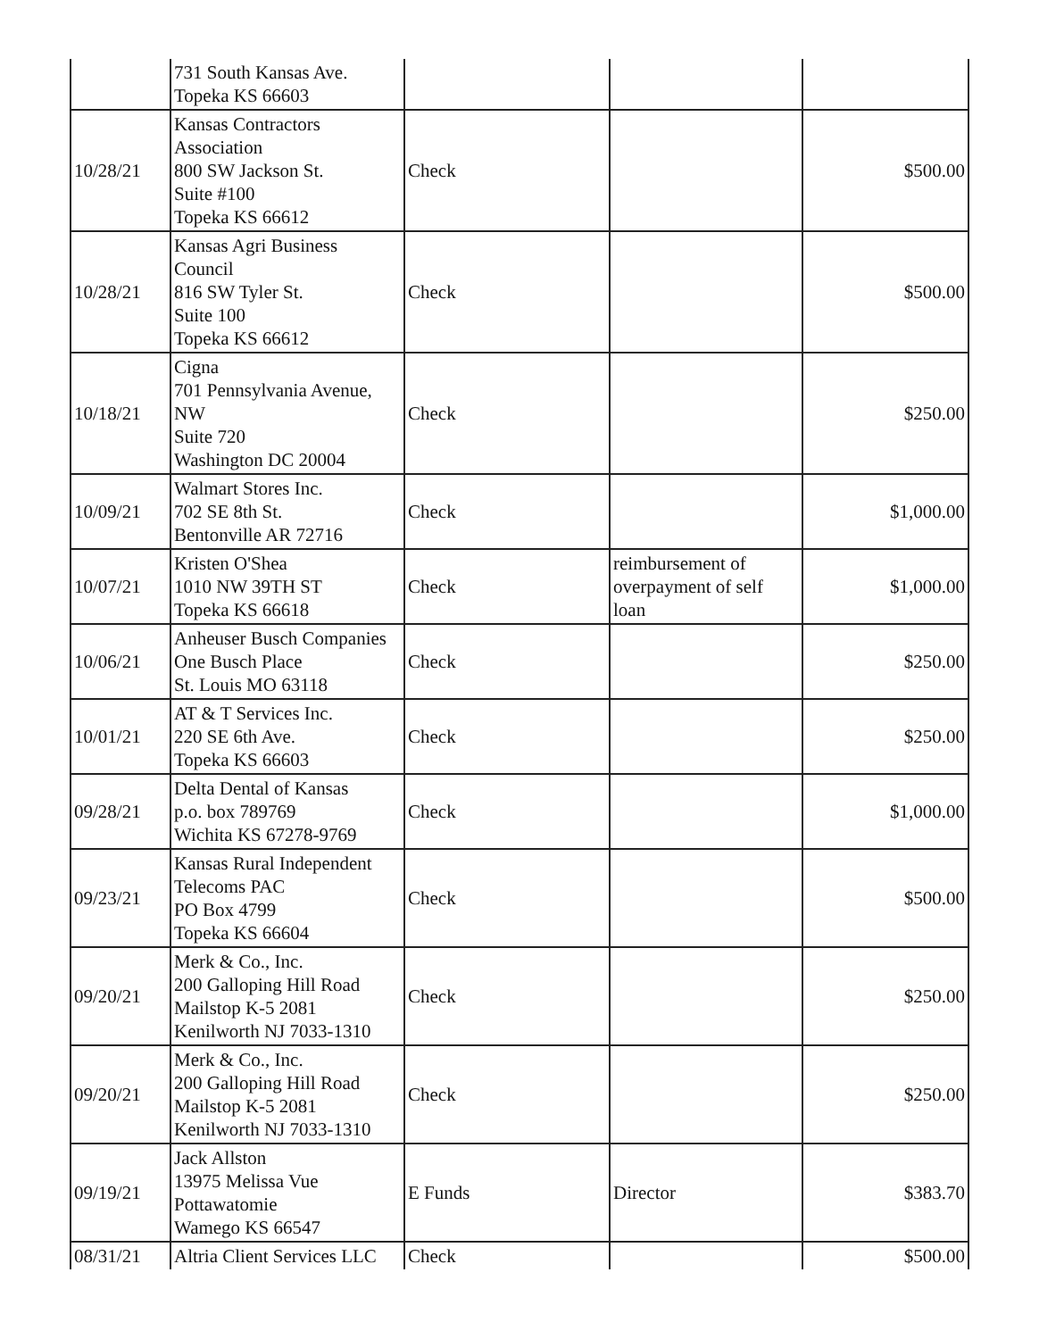| | 731 South Kansas Ave. Topeka KS 66603 | | | |
| 10/28/21 | Kansas Contractors Association 800 SW Jackson St. Suite #100 Topeka KS 66612 | Check | | $500.00 |
| 10/28/21 | Kansas Agri Business Council 816 SW Tyler St. Suite 100 Topeka KS 66612 | Check | | $500.00 |
| 10/18/21 | Cigna 701 Pennsylvania Avenue, NW Suite 720 Washington DC 20004 | Check | | $250.00 |
| 10/09/21 | Walmart Stores Inc. 702 SE 8th St. Bentonville AR 72716 | Check | | $1,000.00 |
| 10/07/21 | Kristen O'Shea 1010 NW 39TH ST Topeka KS 66618 | Check | reimbursement of overpayment of self loan | $1,000.00 |
| 10/06/21 | Anheuser Busch Companies One Busch Place St. Louis MO 63118 | Check | | $250.00 |
| 10/01/21 | AT & T Services Inc. 220 SE 6th Ave. Topeka KS 66603 | Check | | $250.00 |
| 09/28/21 | Delta Dental of Kansas p.o. box 789769 Wichita KS 67278-9769 | Check | | $1,000.00 |
| 09/23/21 | Kansas Rural Independent Telecoms PAC PO Box 4799 Topeka KS 66604 | Check | | $500.00 |
| 09/20/21 | Merk & Co., Inc. 200 Galloping Hill Road Mailstop K-5 2081 Kenilworth NJ 7033-1310 | Check | | $250.00 |
| 09/20/21 | Merk & Co., Inc. 200 Galloping Hill Road Mailstop K-5 2081 Kenilworth NJ 7033-1310 | Check | | $250.00 |
| 09/19/21 | Jack Allston 13975 Melissa Vue Pottawatomie Wamego KS 66547 | E Funds | Director | $383.70 |
| 08/31/21 | Altria Client Services LLC | Check | | $500.00 |